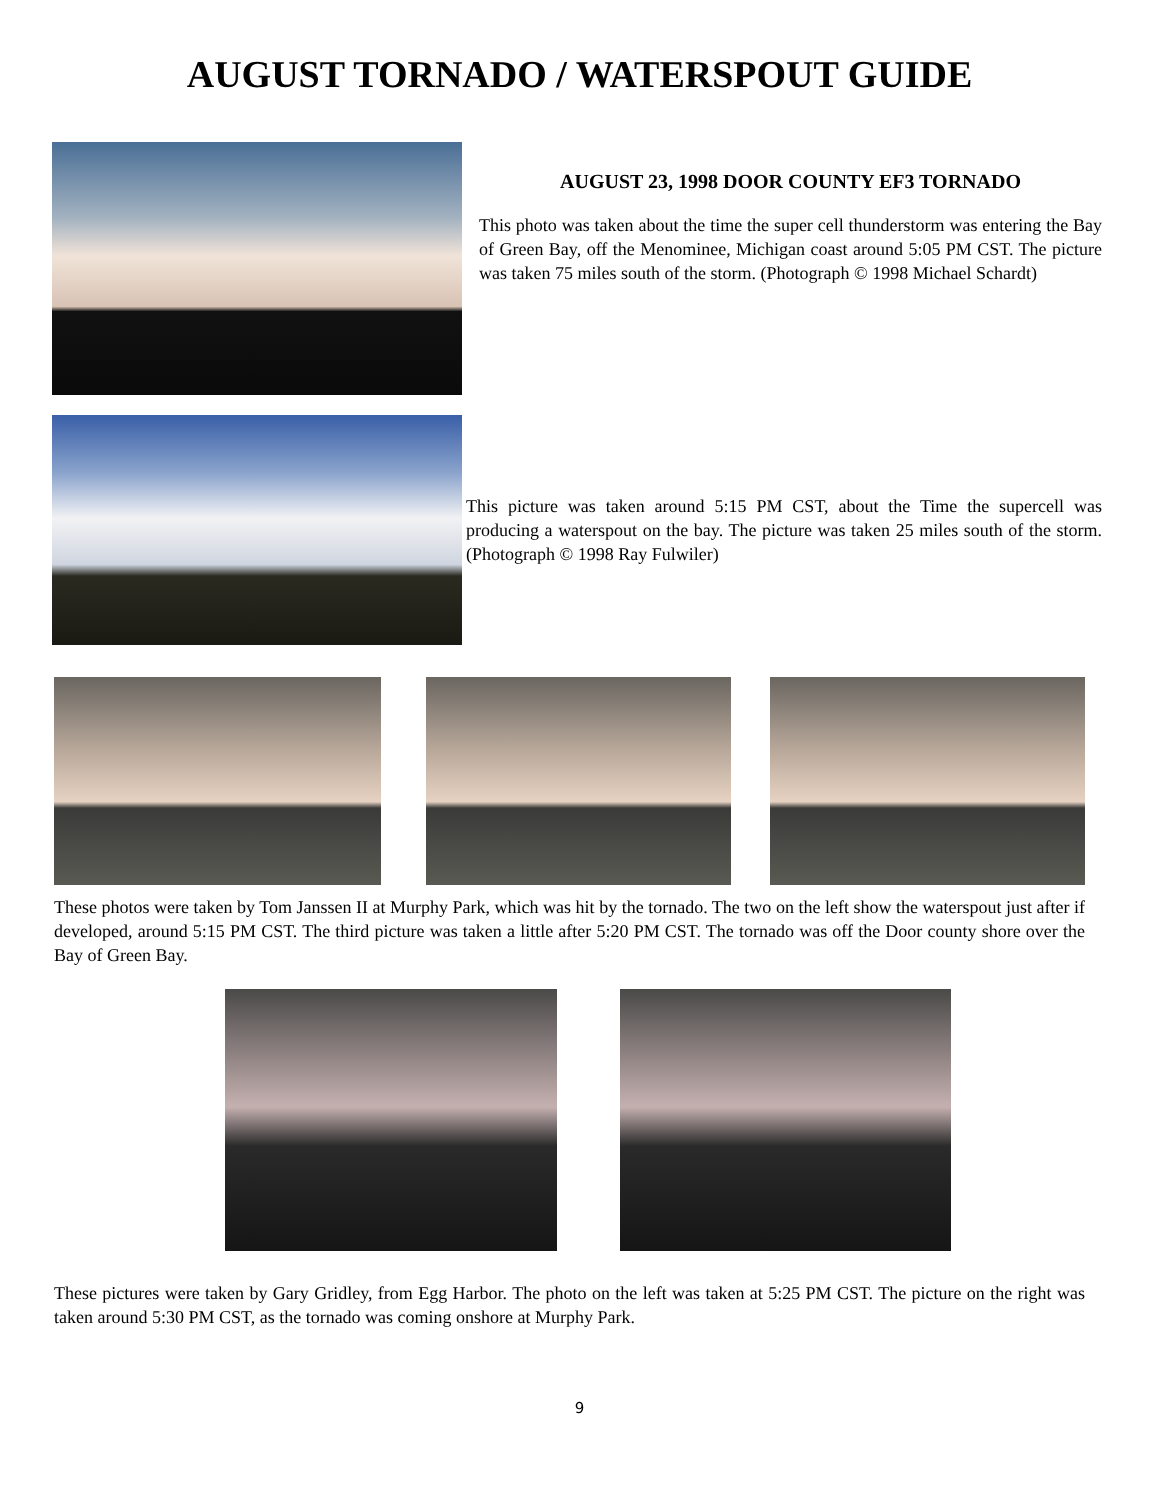AUGUST TORNADO / WATERSPOUT GUIDE
AUGUST 23, 1998 DOOR COUNTY EF3 TORNADO
This photo was taken about the time the super cell thunderstorm was entering the Bay of Green Bay, off the Menominee, Michigan coast around 5:05 PM CST. The picture was taken 75 miles south of the storm. (Photograph © 1998 Michael Schardt)
This picture was taken around 5:15 PM CST, about the Time the supercell was producing a waterspout on the bay. The picture was taken 25 miles south of the storm. (Photograph © 1998 Ray Fulwiler)
These photos were taken by Tom Janssen II at Murphy Park, which was hit by the tornado. The two on the left show the waterspout just after if developed, around 5:15 PM CST. The third picture was taken a little after 5:20 PM CST. The tornado was off the Door county shore over the Bay of Green Bay.
These pictures were taken by Gary Gridley, from Egg Harbor. The photo on the left was taken at 5:25 PM CST. The picture on the right was taken around 5:30 PM CST, as the tornado was coming onshore at Murphy Park.
9